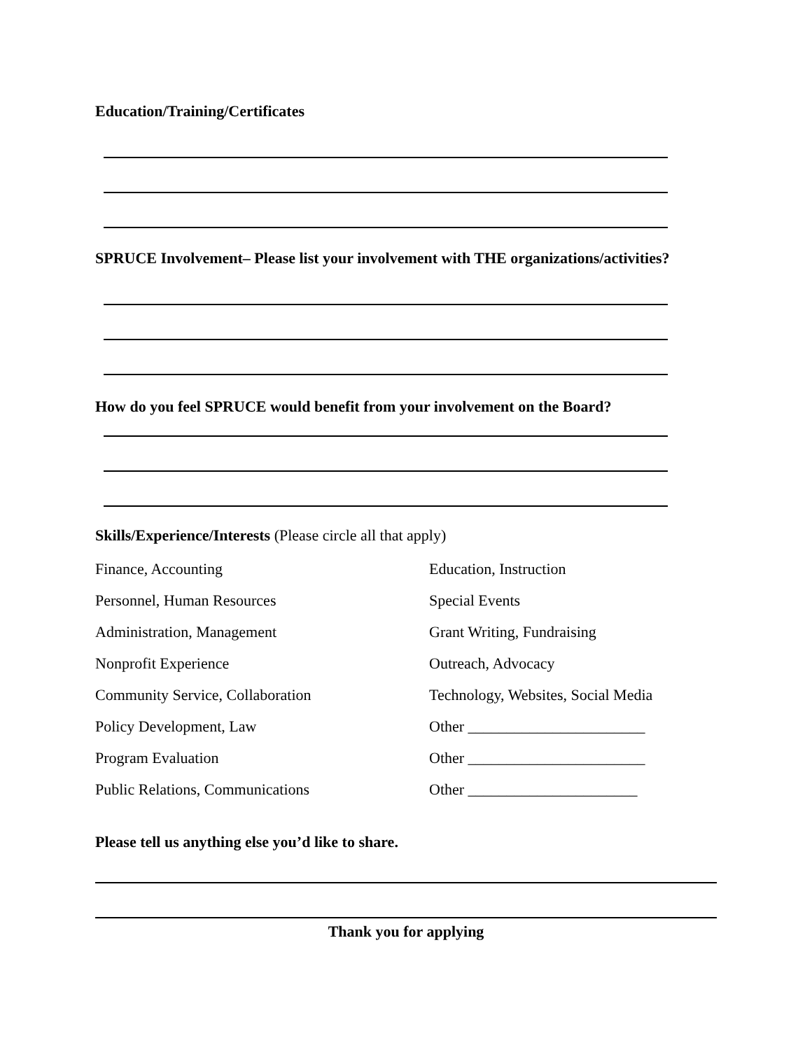Education/Training/Certificates
SPRUCE Involvement– Please list your involvement with THE organizations/activities?
How do you feel SPRUCE would benefit from your involvement on the Board?
Skills/Experience/Interests (Please circle all that apply)
| Finance, Accounting | Education, Instruction |
| Personnel, Human Resources | Special Events |
| Administration, Management | Grant Writing, Fundraising |
| Nonprofit Experience | Outreach, Advocacy |
| Community Service, Collaboration | Technology, Websites, Social Media |
| Policy Development, Law | Other _______________________ |
| Program Evaluation | Other _______________________ |
| Public Relations, Communications | Other ______________________ |
Please tell us anything else you’d like to share.
Thank you for applying